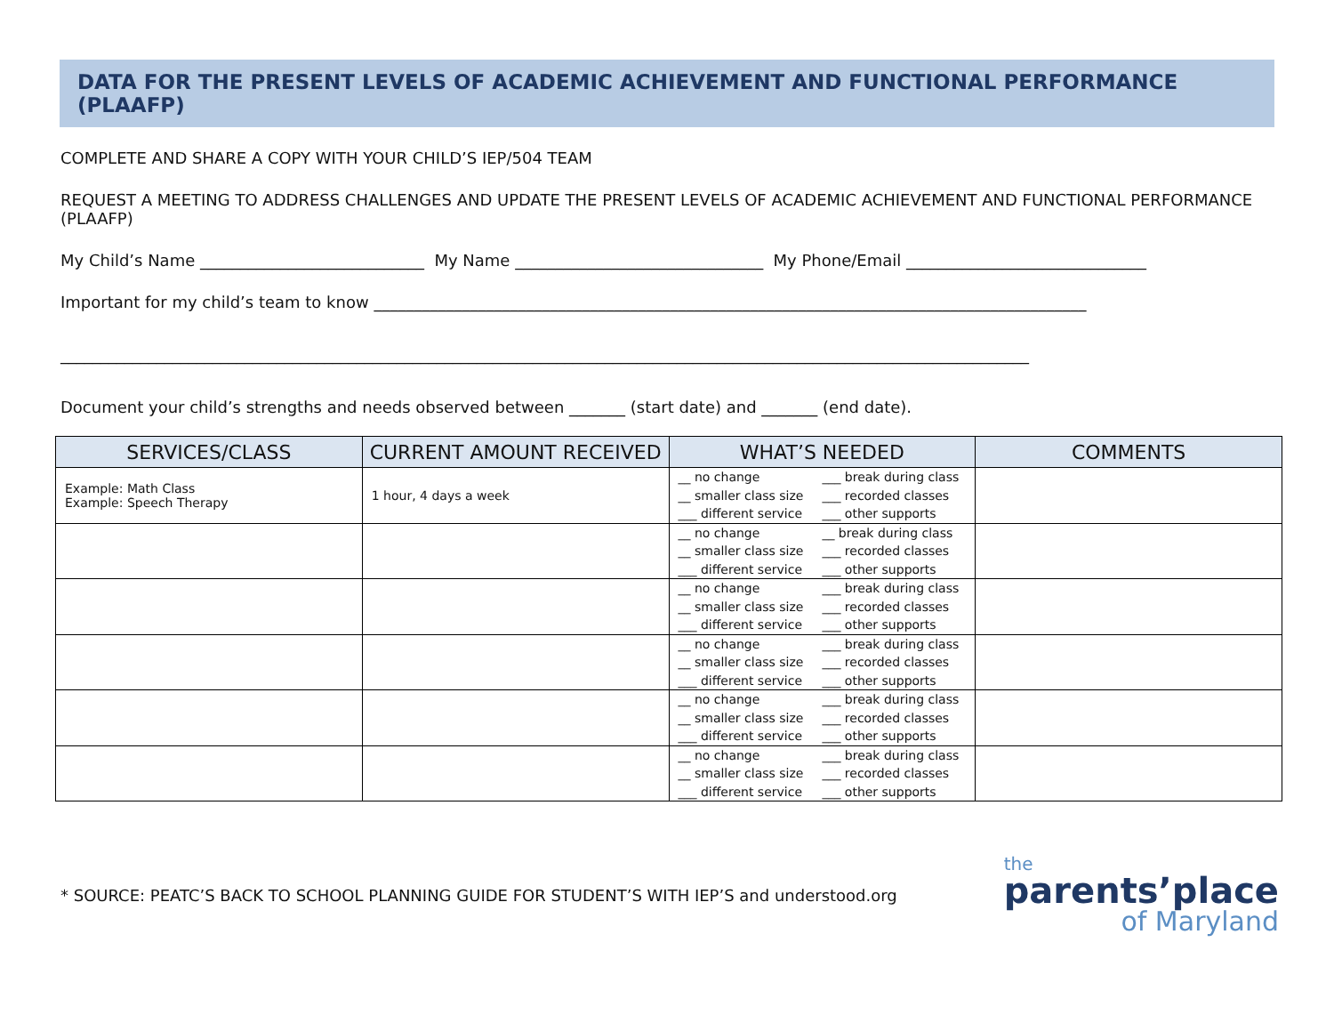DATA FOR THE PRESENT LEVELS OF ACADEMIC ACHIEVEMENT AND FUNCTIONAL PERFORMANCE (PLAAFP)
COMPLETE AND SHARE A COPY WITH YOUR CHILD’S IEP/504 TEAM
REQUEST A MEETING TO ADDRESS CHALLENGES AND UPDATE THE PRESENT LEVELS OF ACADEMIC ACHIEVEMENT AND FUNCTIONAL PERFORMANCE (PLAAFP)
My Child’s Name ____________________________ My Name _______________________________ My Phone/Email ______________________________
Important for my child’s team to know _________________________________________________________________________________________
_________________________________________________________________________________________________________________________
Document your child’s strengths and needs observed between _______ (start date) and _______ (end date).
| SERVICES/CLASS | CURRENT AMOUNT RECEIVED | WHAT’S NEEDED | COMMENTS |
| --- | --- | --- | --- |
| Example: Math Class Example: Speech Therapy | 1 hour, 4 days a week | __ no change ___ break during class __ smaller class size ___ recorded classes ___ different service ___ other supports | |
| | | __ no change __ break during class __ smaller class size ___ recorded classes ___ different service ___ other supports | |
| | | __ no change ___ break during class __ smaller class size ___ recorded classes ___ different service ___ other supports | |
| | | __ no change ___ break during class __ smaller class size ___ recorded classes ___ different service ___ other supports | |
| | | __ no change ___ break during class __ smaller class size ___ recorded classes ___ different service ___ other supports | |
| | | __ no change ___ break during class __ smaller class size ___ recorded classes ___ different service ___ other supports | |
* SOURCE: PEATC’S BACK TO SCHOOL PLANNING GUIDE FOR STUDENT’S WITH IEP’S and understood.org
the
parents’place
of Maryland